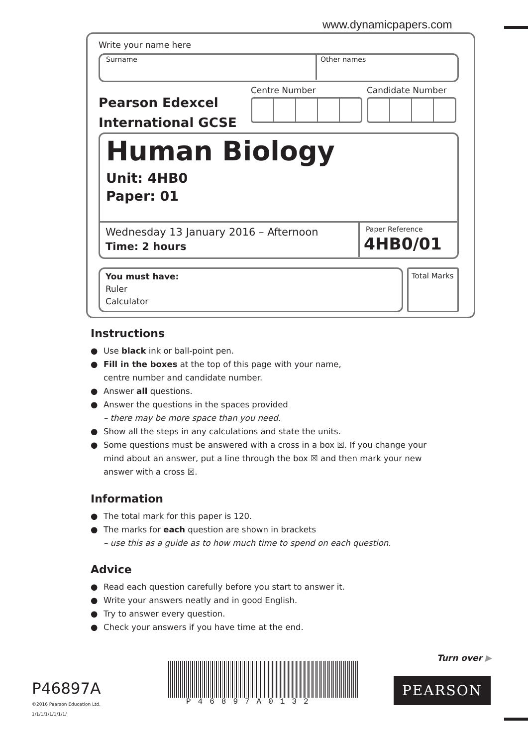www.dynamicpapers.com
Write your name here
Surname Other names
Pearson Edexcel
International GCSE
Centre Number Candidate Number
Human Biology
Unit: 4HB0
Paper: 01
Wednesday 13 January 2016 – Afternoon
Time: 2 hours
Paper Reference
4HB0/01
You must have:
Ruler
Calculator
Total Marks
Instructions
● Use black ink or ball-point pen.
● Fill in the boxes at the top of this page with your name,
centre number and candidate number.
● Answer all questions.
● Answer the questions in the spaces provided
– there may be more space than you need.
● Show all the steps in any calculations and state the units.
● Some questions must be answered with a cross in a box ☒. If you change your mind about an answer, put a line through the box ☒ and then mark your new answer with a cross ☒.
Information
● The total mark for this paper is 120.
● The marks for each question are shown in brackets
– use this as a guide as to how much time to spend on each question.
Advice
● Read each question carefully before you start to answer it.
● Write your answers neatly and in good English.
● Try to answer every question.
● Check your answers if you have time at the end.
Turn over ▶
P46897A
©2016 Pearson Education Ltd.
1/1/1/1/1/1/1/1/
P46897A0132
PEARSON